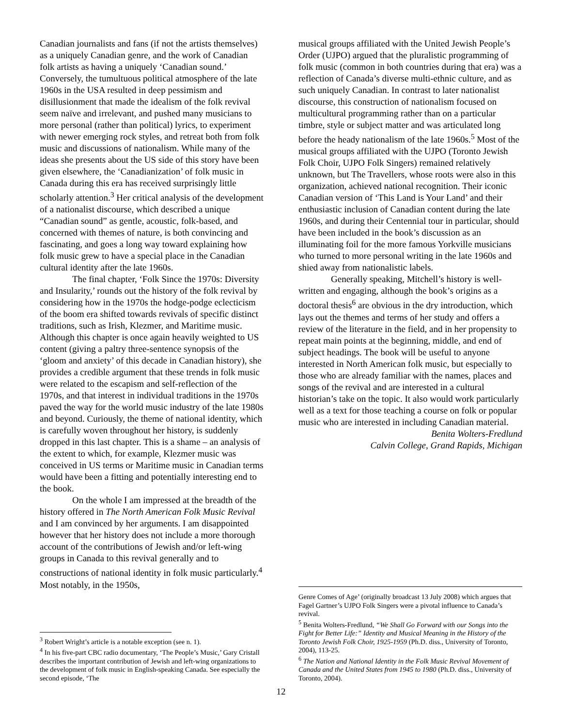Canadian journalists and fans (if not the artists themselves) as a uniquely Canadian genre, and the work of Canadian folk artists as having a uniquely ‘Canadian sound.’ Conversely, the tumultuous political atmosphere of the late 1960s in the USA resulted in deep pessimism and disillusionment that made the idealism of the folk revival seem naïve and irrelevant, and pushed many musicians to more personal (rather than political) lyrics, to experiment with newer emerging rock styles, and retreat both from folk music and discussions of nationalism. While many of the ideas she presents about the US side of this story have been given elsewhere, the ‘Canadianization’ of folk music in Canada during this era has received surprisingly little scholarly attention.<sup>3</sup> Her critical analysis of the development of a nationalist discourse, which described a unique “Canadian sound” as gentle, acoustic, folk-based, and concerned with themes of nature, is both convincing and fascinating, and goes a long way toward explaining how folk music grew to have a special place in the Canadian cultural identity after the late 1960s.
The final chapter, ‘Folk Since the 1970s: Diversity and Insularity,’ rounds out the history of the folk revival by considering how in the 1970s the hodge-podge eclecticism of the boom era shifted towards revivals of specific distinct traditions, such as Irish, Klezmer, and Maritime music. Although this chapter is once again heavily weighted to US content (giving a paltry three-sentence synopsis of the ‘gloom and anxiety’ of this decade in Canadian history), she provides a credible argument that these trends in folk music were related to the escapism and self-reflection of the 1970s, and that interest in individual traditions in the 1970s paved the way for the world music industry of the late 1980s and beyond. Curiously, the theme of national identity, which is carefully woven throughout her history, is suddenly dropped in this last chapter. This is a shame – an analysis of the extent to which, for example, Klezmer music was conceived in US terms or Maritime music in Canadian terms would have been a fitting and potentially interesting end to the book.
On the whole I am impressed at the breadth of the history offered in The North American Folk Music Revival and I am convinced by her arguments. I am disappointed however that her history does not include a more thorough account of the contributions of Jewish and/or left-wing groups in Canada to this revival generally and to constructions of national identity in folk music particularly.<sup>4</sup> Most notably, in the 1950s,
<sup>3</sup> Robert Wright’s article is a notable exception (see n. 1).
<sup>4</sup> In his five-part CBC radio documentary, ‘The People’s Music,’ Gary Cristall describes the important contribution of Jewish and left-wing organizations to the development of folk music in English-speaking Canada. See especially the second episode, ‘The
musical groups affiliated with the United Jewish People’s Order (UJPO) argued that the pluralistic programming of folk music (common in both countries during that era) was a reflection of Canada’s diverse multi-ethnic culture, and as such uniquely Canadian. In contrast to later nationalist discourse, this construction of nationalism focused on multicultural programming rather than on a particular timbre, style or subject matter and was articulated long before the heady nationalism of the late 1960s.<sup>5</sup> Most of the musical groups affiliated with the UJPO (Toronto Jewish Folk Choir, UJPO Folk Singers) remained relatively unknown, but The Travellers, whose roots were also in this organization, achieved national recognition. Their iconic Canadian version of ‘This Land is Your Land’ and their enthusiastic inclusion of Canadian content during the late 1960s, and during their Centennial tour in particular, should have been included in the book’s discussion as an illuminating foil for the more famous Yorkville musicians who turned to more personal writing in the late 1960s and shied away from nationalistic labels.
Generally speaking, Mitchell’s history is well-written and engaging, although the book’s origins as a doctoral thesis<sup>6</sup> are obvious in the dry introduction, which lays out the themes and terms of her study and offers a review of the literature in the field, and in her propensity to repeat main points at the beginning, middle, and end of subject headings. The book will be useful to anyone interested in North American folk music, but especially to those who are already familiar with the names, places and songs of the revival and are interested in a cultural historian’s take on the topic. It also would work particularly well as a text for those teaching a course on folk or popular music who are interested in including Canadian material.
Benita Wolters-Fredlund
Calvin College, Grand Rapids, Michigan
Genre Comes of Age’ (originally broadcast 13 July 2008) which argues that Fagel Gartner’s UJPO Folk Singers were a pivotal influence to Canada’s revival.
<sup>5</sup> Benita Wolters-Fredlund, “We Shall Go Forward with our Songs into the Fight for Better Life:” Identity and Musical Meaning in the History of the Toronto Jewish Folk Choir, 1925-1959 (Ph.D. diss., University of Toronto, 2004), 113-25.
<sup>6</sup> The Nation and National Identity in the Folk Music Revival Movement of Canada and the United States from 1945 to 1980 (Ph.D. diss., University of Toronto, 2004).
12